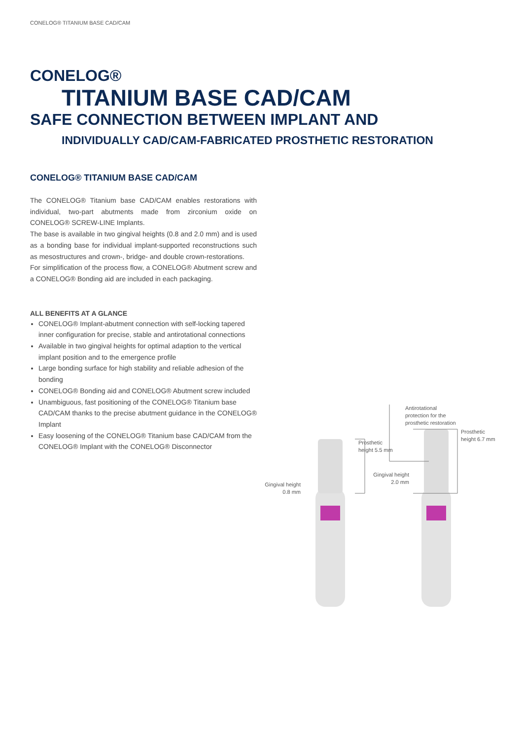CONELOG® TITANIUM BASE CAD/CAM
CONELOG®
TITANIUM BASE CAD/CAM
SAFE CONNECTION BETWEEN IMPLANT AND
INDIVIDUALLY CAD/CAM-FABRICATED PROSTHETIC RESTORATION
CONELOG® TITANIUM BASE CAD/CAM
The CONELOG® Titanium base CAD/CAM enables restorations with individual, two-part abutments made from zirconium oxide on CONELOG® SCREW-LINE Implants.
The base is available in two gingival heights (0.8 and 2.0 mm) and is used as a bonding base for individual implant-supported reconstructions such as mesostructures and crown-, bridge- and double crown-restorations.
For simplification of the process flow, a CONELOG® Abutment screw and a CONELOG® Bonding aid are included in each packaging.
ALL BENEFITS AT A GLANCE
CONELOG® Implant-abutment connection with self-locking tapered inner configuration for precise, stable and antirotational connections
Available in two gingival heights for optimal adaption to the vertical implant position and to the emergence profile
Large bonding surface for high stability and reliable adhesion of the bonding
CONELOG® Bonding aid and CONELOG® Abutment screw included
Unambiguous, fast positioning of the CONELOG® Titanium base CAD/CAM thanks to the precise abutment guidance in the CONELOG® Implant
Easy loosening of the CONELOG® Titanium base CAD/CAM from the CONELOG® Implant with the CONELOG® Disconnector
Prosthetic
height 5.5 mm
Gingival height
0.8 mm
Antirotational
protection for the
prosthetic restoration
Prosthetic
height 6.7 mm
Gingival height
2.0 mm